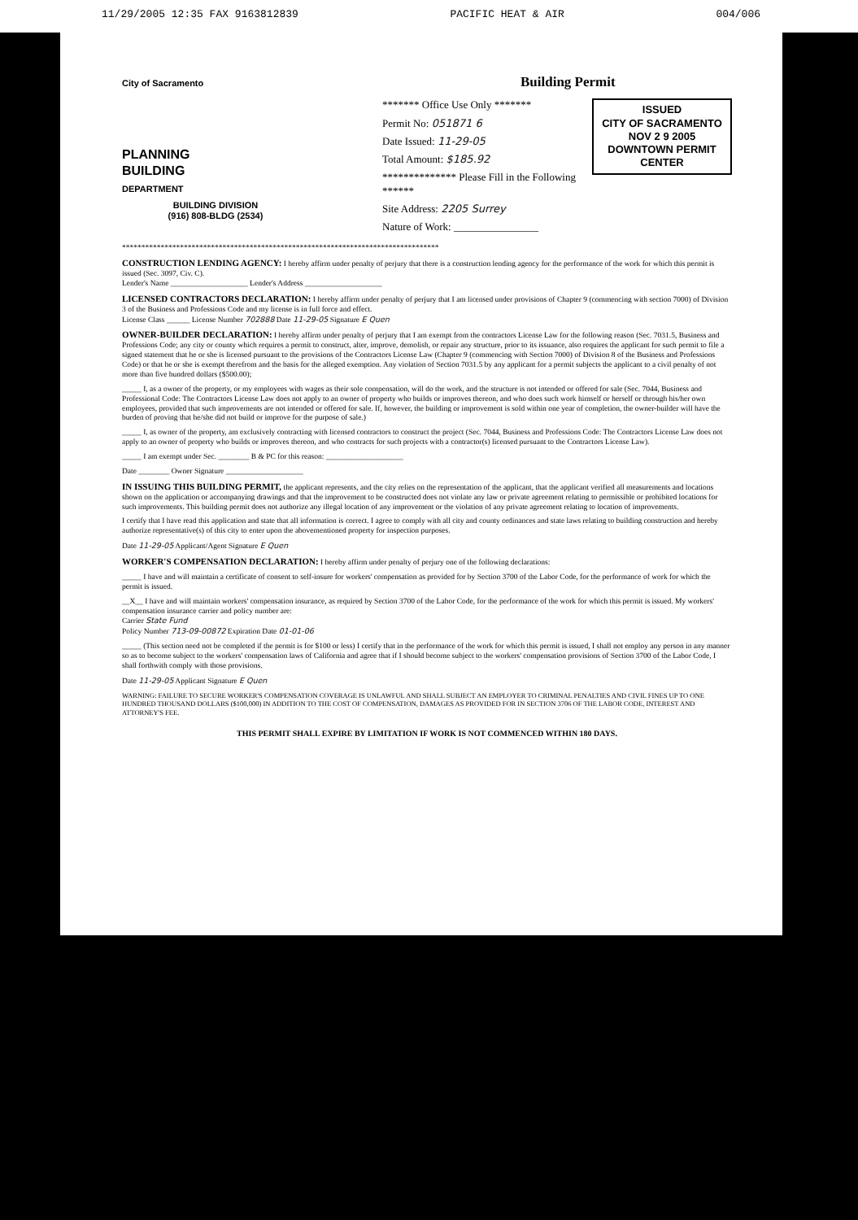11/29/2005 12:35 FAX 9163812839 PACIFIC HEAT & AIR 004/006
City of Sacramento
PLANNING
BUILDING
DEPARTMENT
BUILDING DIVISION
(916) 808-BLDG (2534)
Building Permit
ISSUED
CITY OF SACRAMENTO
NOV 2 9 2005
DOWNTOWN PERMIT CENTER
******* Office Use Only *******
Permit No: 051871 6
Date Issued: 11-29-05
Total Amount: $185.92
************** Please Fill in the Following ******
Site Address: 2205 Surrey
Nature of Work: ________________
**********************************************************************************
CONSTRUCTION LENDING AGENCY: I hereby affirm under penalty of perjury that there is a construction lending agency for the performance of the work for which this permit is issued (Sec. 3097, Civ. C).
Lender's Name ____________________ Lender's Address ____________________
LICENSED CONTRACTORS DECLARATION: I hereby affirm under penalty of perjury that I am licensed under provisions of Chapter 9 (commencing with section 7000) of Division 3 of the Business and Professions Code and my license is in full force and effect.
License Class ______ License Number 702888 Date 11-29-05 Signature E Quen
OWNER-BUILDER DECLARATION: I hereby affirm under penalty of perjury that I am exempt from the contractors License Law for the following reason (Sec. 7031.5, Business and Professions Code; any city or county which requires a permit to construct, alter, improve, demolish, or repair any structure, prior to its issuance, also requires the applicant for such permit to file a signed statement that he or she is licensed pursuant to the provisions of the Contractors License Law (Chapter 9 (commencing with Section 7000) of Division 8 of the Business and Professions Code) or that he or she is exempt therefrom and the basis for the alleged exemption. Any violation of Section 7031.5 by any applicant for a permit subjects the applicant to a civil penalty of not more than five hundred dollars ($500.00);
_____ I, as a owner of the property, or my employees with wages as their sole compensation, will do the work, and the structure is not intended or offered for sale (Sec. 7044, Business and Professional Code: The Contractors License Law does not apply to an owner of property who builds or improves thereon, and who does such work himself or herself or through his/her own employees, provided that such improvements are not intended or offered for sale. If, however, the building or improvement is sold within one year of completion, the owner-builder will have the burden of proving that he/she did not build or improve for the purpose of sale.)
_____ I, as owner of the property, am exclusively contracting with licensed contractors to construct the project (Sec. 7044, Business and Professions Code: The Contractors License Law does not apply to an owner of property who builds or improves thereon, and who contracts for such projects with a contractor(s) licensed pursuant to the Contractors License Law).
_____ I am exempt under Sec. ________ B & PC for this reason: ____________________
Date ________ Owner Signature ____________________
IN ISSUING THIS BUILDING PERMIT, the applicant represents, and the city relies on the representation of the applicant, that the applicant verified all measurements and locations shown on the application or accompanying drawings and that the improvement to be constructed does not violate any law or private agreement relating to permissible or prohibited locations for such improvements. This building permit does not authorize any illegal location of any improvement or the violation of any private agreement relating to location of improvements.
I certify that I have read this application and state that all information is correct. I agree to comply with all city and county ordinances and state laws relating to building construction and hereby authorize representative(s) of this city to enter upon the abovementioned property for inspection purposes.
Date 11-29-05 Applicant/Agent Signature E Quen
WORKER'S COMPENSATION DECLARATION: I hereby affirm under penalty of perjury one of the following declarations:
_____ I have and will maintain a certificate of consent to self-insure for workers' compensation as provided for by Section 3700 of the Labor Code, for the performance of work for which the permit is issued.
__X__ I have and will maintain workers' compensation insurance, as required by Section 3700 of the Labor Code, for the performance of the work for which this permit is issued. My workers' compensation insurance carrier and policy number are:
Carrier State Fund
Policy Number 713-09-00872 Expiration Date 01-01-06
_____ (This section need not be completed if the permit is for $100 or less) I certify that in the performance of the work for which this permit is issued, I shall not employ any person in any manner so as to become subject to the workers' compensation laws of California and agree that if I should become subject to the workers' compensation provisions of Section 3700 of the Labor Code, I shall forthwith comply with those provisions.
Date 11-29-05 Applicant Signature E Quen
WARNING: FAILURE TO SECURE WORKER'S COMPENSATION COVERAGE IS UNLAWFUL AND SHALL SUBJECT AN EMPLOYER TO CRIMINAL PENALTIES AND CIVIL FINES UP TO ONE HUNDRED THOUSAND DOLLARS ($100,000) IN ADDITION TO THE COST OF COMPENSATION, DAMAGES AS PROVIDED FOR IN SECTION 3706 OF THE LABOR CODE, INTEREST AND ATTORNEY'S FEE.
THIS PERMIT SHALL EXPIRE BY LIMITATION IF WORK IS NOT COMMENCED WITHIN 180 DAYS.